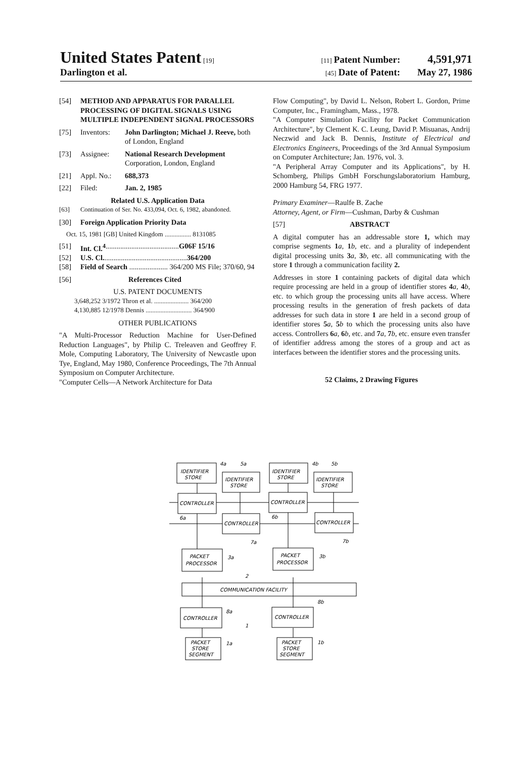United States Patent [19] [11] Patent Number: 4,591,971
Darlington et al. [45] Date of Patent: May 27, 1986
[54] METHOD AND APPARATUS FOR PARALLEL PROCESSING OF DIGITAL SIGNALS USING MULTIPLE INDEPENDENT SIGNAL PROCESSORS
[75] Inventors: John Darlington; Michael J. Reeve, both of London, England
[73] Assignee: National Research Development Corporation, London, England
[21] Appl. No.: 688,373
[22] Filed: Jan. 2, 1985
Related U.S. Application Data
[63] Continuation of Ser. No. 433,094, Oct. 6, 1982, abandoned.
[30] Foreign Application Priority Data
Oct. 15, 1981 [GB] United Kingdom ................ 8131085
[51] Int. Cl.<sup>4</sup> ........................................ G06F 15/16
[52] U.S. Cl. ............................................. 364/200
[58] Field of Search ..................... 364/200 MS File; 370/60, 94
[56] References Cited
U.S. PATENT DOCUMENTS
3,648,252 3/1972 Thron et al. ..................... 364/200
4,130,885 12/1978 Dennis ............................ 364/900
OTHER PUBLICATIONS
"A Multi-Processor Reduction Machine for User-Defined Reduction Languages", by Philip C. Treleaven and Geoffrey F. Mole, Computing Laboratory, The University of Newcastle upon Tye, England, May 1980, Conference Proceedings, The 7th Annual Symposium on Computer Architecture.
"Computer Cells—A Network Architecture for Data
Flow Computing", by David L. Nelson, Robert L. Gordon, Prime Computer, Inc., Framingham, Mass., 1978.
"A Computer Simulation Facility for Packet Communication Architecture", by Clement K. C. Leung, David P. Misuanas, Andrij Neczwid and Jack B. Dennis, Institute of Electrical and Electronics Engineers, Proceedings of the 3rd Annual Symposium on Computer Architecture; Jan. 1976, vol. 3.
"A Peripheral Array Computer and its Applications", by H. Schomberg, Philips GmbH Forschungslaboratorium Hamburg, 2000 Hamburg 54, FRG 1977.
Primary Examiner—Raulfe B. Zache
Attorney, Agent, or Firm—Cushman, Darby & Cushman
[57] ABSTRACT
A digital computer has an addressable store 1, which may comprise segments 1 a, 1 b, etc. and a plurality of independent digital processing units 3 a, 3 b, etc. all communicating with the store 1 through a communication facility 2.
Addresses in store 1 containing packets of digital data which require processing are held in a group of identifier stores 4 a, 4 b, etc. to which group the processing units all have access. Where processing results in the generation of fresh packets of data addresses for such data in store 1 are held in a second group of identifier stores 5 a, 5 b to which the processing units also have access. Controllers 6 a, 6 b, etc. and 7 a, 7 b, etc. ensure even transfer of identifier address among the stores of a group and act as interfaces between the identifier stores and the processing units.
52 Claims, 2 Drawing Figures
IDENTIFIER
STORE
IDENTIFIER
STORE
IDENTIFIER
STORE
IDENTIFIER
STORE
CONTROLLER
CONTROLLER
CONTROLLER
CONTROLLER
PACKET
PROCESSOR
PACKET
PROCESSOR
COMMUNICATION FACILITY
CONTROLLER
CONTROLLER
PACKET
STORE
SEGMENT
PACKET
STORE
SEGMENT
4a
5a
4b
5b
6a
6b
7a
7b
3a
3b
2
8a
8b
1
1a
1b